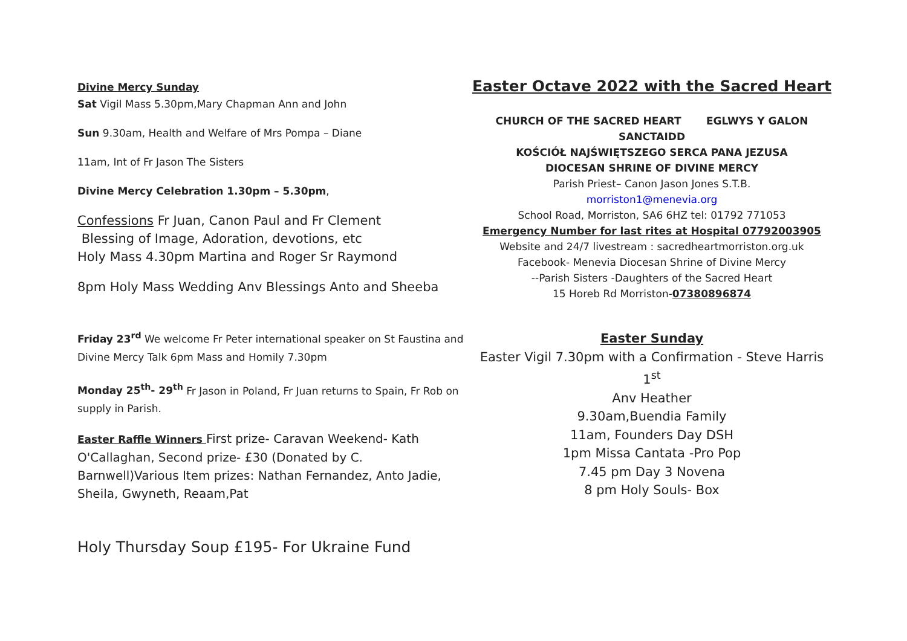Divine Mercy Sunday
Sat Vigil Mass 5.30pm,Mary Chapman Ann and John
Sun 9.30am, Health and Welfare of Mrs Pompa – Diane
11am, Int of Fr Jason The Sisters
Divine Mercy Celebration 1.30pm – 5.30pm,
Confessions Fr Juan, Canon Paul and Fr Clement
Blessing of Image, Adoration, devotions, etc
Holy Mass 4.30pm Martina and Roger Sr Raymond
8pm Holy Mass Wedding Anv Blessings Anto and Sheeba
Friday 23<sup>rd</sup> We welcome Fr Peter international speaker on St Faustina and Divine Mercy Talk 6pm Mass and Homily 7.30pm
Monday 25<sup>th</sup>- 29<sup>th</sup> Fr Jason in Poland, Fr Juan returns to Spain, Fr Rob on supply in Parish.
Easter Raffle Winners First prize- Caravan Weekend- Kath O'Callaghan, Second prize- £30 (Donated by C. Barnwell)Various Item prizes: Nathan Fernandez, Anto Jadie, Sheila, Gwyneth, Reaam,Pat
Holy Thursday Soup £195- For Ukraine Fund
Easter Octave 2022 with the Sacred Heart
CHURCH OF THE SACRED HEART EGLWYS Y GALON SANCTAIDD
KOŚCIÓŁ NAJŚWIĘTSZEGO SERCA PANA JEZUSA
DIOCESAN SHRINE OF DIVINE MERCY
Parish Priest– Canon Jason Jones S.T.B.
morriston1@menevia.org
School Road, Morriston, SA6 6HZ tel: 01792 771053
Emergency Number for last rites at Hospital 07792003905
Website and 24/7 livestream : sacredheartmorriston.org.uk
Facebook- Menevia Diocesan Shrine of Divine Mercy
--Parish Sisters -Daughters of the Sacred Heart
15 Horeb Rd Morriston-07380896874
Easter Sunday
Easter Vigil 7.30pm with a Confirmation - Steve Harris 1<sup>st</sup>
Anv Heather
9.30am,Buendia Family
11am, Founders Day DSH
1pm Missa Cantata -Pro Pop
7.45 pm Day 3 Novena
8 pm Holy Souls- Box